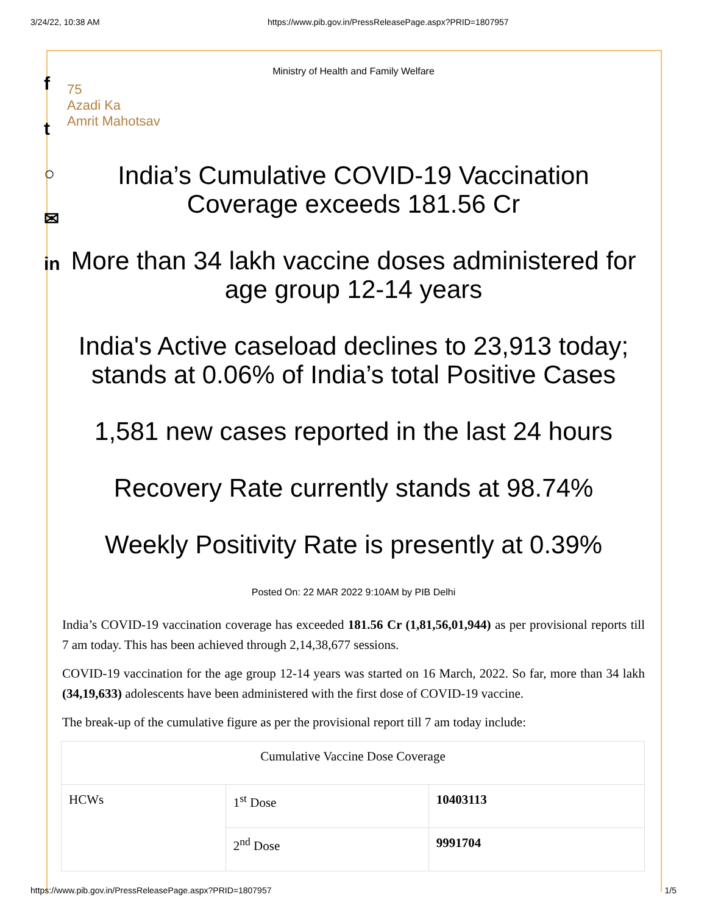3/24/22, 10:38 AM https://www.pib.gov.in/PressReleasePage.aspx?PRID=1807957
f
t
○
✉
in
Ministry of Health and Family Welfare
75
Azadi Ka
Amrit Mahotsav
India’s Cumulative COVID-19 Vaccination Coverage exceeds 181.56 Cr
More than 34 lakh vaccine doses administered for age group 12-14 years
India's Active caseload declines to 23,913 today; stands at 0.06% of India’s total Positive Cases
1,581 new cases reported in the last 24 hours
Recovery Rate currently stands at 98.74%
Weekly Positivity Rate is presently at 0.39%
Posted On: 22 MAR 2022 9:10AM by PIB Delhi
India’s COVID-19 vaccination coverage has exceeded 181.56 Cr (1,81,56,01,944) as per provisional reports till 7 am today. This has been achieved through 2,14,38,677 sessions.
COVID-19 vaccination for the age group 12-14 years was started on 16 March, 2022. So far, more than 34 lakh (34,19,633) adolescents have been administered with the first dose of COVID-19 vaccine.
The break-up of the cumulative figure as per the provisional report till 7 am today include:
| Cumulative Vaccine Dose Coverage | | |
| HCWs | 1<sup>st</sup> Dose | 10403113 |
| | 2<sup>nd</sup> Dose | 9991704 |
https://www.pib.gov.in/PressReleasePage.aspx?PRID=1807957 1/5